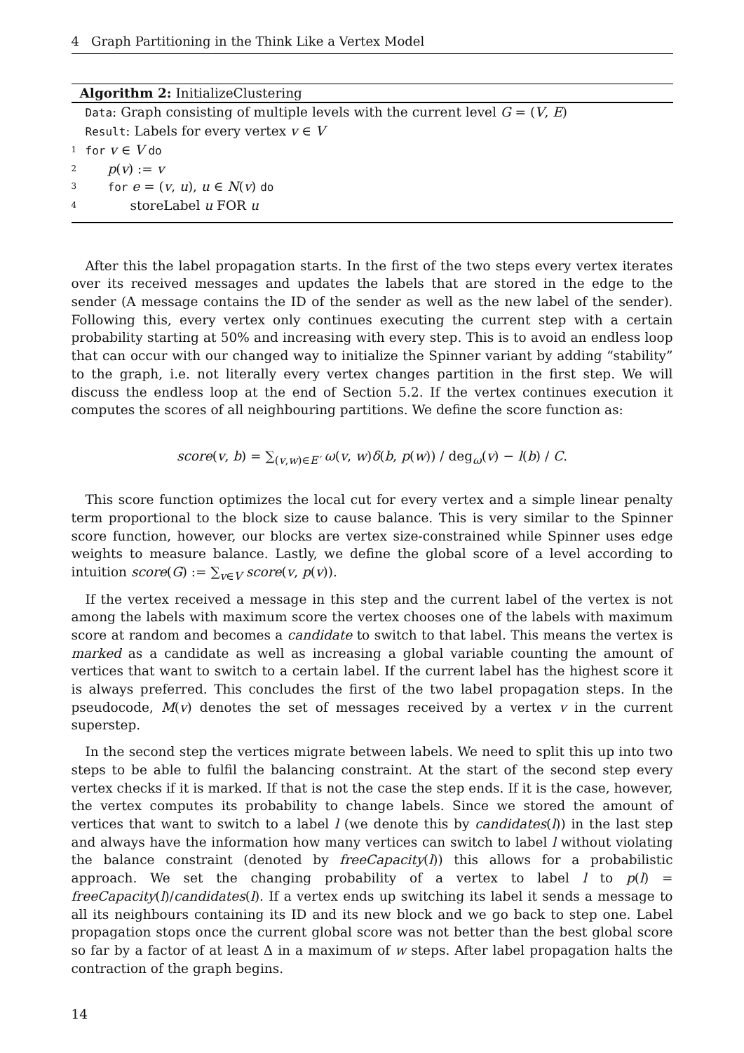4 Graph Partitioning in the Think Like a Vertex Model
Algorithm 2: InitializeClustering
Data: Graph consisting of multiple levels with the current level G = (V, E)
Result: Labels for every vertex v ∈ V
1 for v ∈ V do
2 p(v) := v
3 for e = (v, u), u ∈ N(v) do
4 storeLabel u FOR u
After this the label propagation starts. In the first of the two steps every vertex iterates over its received messages and updates the labels that are stored in the edge to the sender (A message contains the ID of the sender as well as the new label of the sender). Following this, every vertex only continues executing the current step with a certain probability starting at 50% and increasing with every step. This is to avoid an endless loop that can occur with our changed way to initialize the Spinner variant by adding “stability” to the graph, i.e. not literally every vertex changes partition in the first step. We will discuss the endless loop at the end of Section 5.2. If the vertex continues execution it computes the scores of all neighbouring partitions. We define the score function as:
score(v, b) = ∑<sub>(v,w)∈E′</sub> ω(v, w)δ(b, p(w)) / deg<sub>ω</sub>(v) − l(b) / C.
This score function optimizes the local cut for every vertex and a simple linear penalty term proportional to the block size to cause balance. This is very similar to the Spinner score function, however, our blocks are vertex size-constrained while Spinner uses edge weights to measure balance. Lastly, we define the global score of a level according to intuition score(G) := ∑<sub>v∈V</sub> score(v, p(v)).
If the vertex received a message in this step and the current label of the vertex is not among the labels with maximum score the vertex chooses one of the labels with maximum score at random and becomes a candidate to switch to that label. This means the vertex is marked as a candidate as well as increasing a global variable counting the amount of vertices that want to switch to a certain label. If the current label has the highest score it is always preferred. This concludes the first of the two label propagation steps. In the pseudocode, M(v) denotes the set of messages received by a vertex v in the current superstep.
In the second step the vertices migrate between labels. We need to split this up into two steps to be able to fulfil the balancing constraint. At the start of the second step every vertex checks if it is marked. If that is not the case the step ends. If it is the case, however, the vertex computes its probability to change labels. Since we stored the amount of vertices that want to switch to a label l (we denote this by candidates(l)) in the last step and always have the information how many vertices can switch to label l without violating the balance constraint (denoted by freeCapacity(l)) this allows for a probabilistic approach. We set the changing probability of a vertex to label l to p(l) = freeCapacity(l)/candidates(l). If a vertex ends up switching its label it sends a message to all its neighbours containing its ID and its new block and we go back to step one. Label propagation stops once the current global score was not better than the best global score so far by a factor of at least Δ in a maximum of w steps. After label propagation halts the contraction of the graph begins.
14